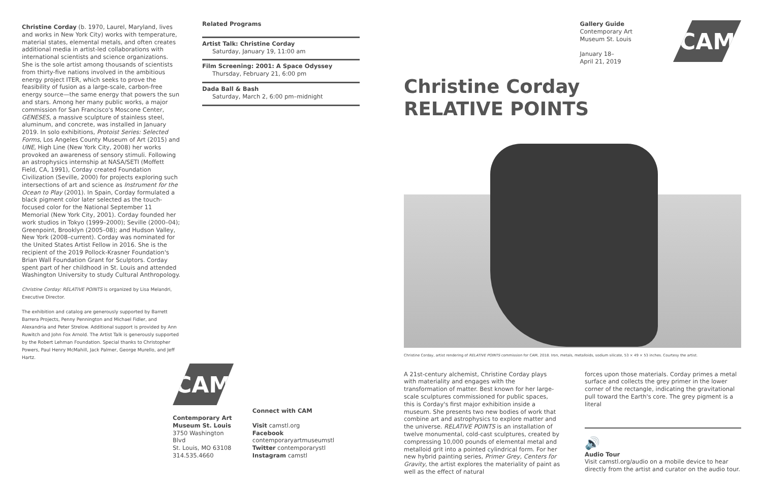Christine Corday (b. 1970, Laurel, Maryland, lives and works in New York City) works with temperature, material states, elemental metals, and often creates additional media in artist-led collaborations with international scientists and science organizations. She is the sole artist among thousands of scientists from thirty-five nations involved in the ambitious energy project ITER, which seeks to prove the feasibility of fusion as a large-scale, carbon-free energy source—the same energy that powers the sun and stars. Among her many public works, a major commission for San Francisco's Moscone Center, GENESES, a massive sculpture of stainless steel, aluminum, and concrete, was installed in January 2019. In solo exhibitions, Protoist Series: Selected Forms, Los Angeles County Museum of Art (2015) and UNE, High Line (New York City, 2008) her works provoked an awareness of sensory stimuli. Following an astrophysics internship at NASA/SETI (Moffett Field, CA, 1991), Corday created Foundation Civilization (Seville, 2000) for projects exploring such intersections of art and science as Instrument for the Ocean to Play (2001). In Spain, Corday formulated a black pigment color later selected as the touch-focused color for the National September 11 Memorial (New York City, 2001). Corday founded her work studios in Tokyo (1999–2000); Seville (2000–04); Greenpoint, Brooklyn (2005–08); and Hudson Valley, New York (2008–current). Corday was nominated for the United States Artist Fellow in 2016. She is the recipient of the 2019 Pollock-Krasner Foundation's Brian Wall Foundation Grant for Sculptors. Corday spent part of her childhood in St. Louis and attended Washington University to study Cultural Anthropology.
Christine Corday: RELATIVE POINTS is organized by Lisa Melandri, Executive Director.
The exhibition and catalog are generously supported by Barrett Barrera Projects, Penny Pennington and Michael Fidler, and Alexandria and Peter Strelow. Additional support is provided by Ann Ruwitch and John Fox Arnold. The Artist Talk is generously supported by the Robert Lehman Foundation. Special thanks to Christopher Powers, Paul Henry McMahill, Jack Palmer, George Murello, and Jeff Hartz.
Related Programs
Artist Talk: Christine Corday
Saturday, January 19, 11:00 am
Film Screening: 2001: A Space Odyssey
Thursday, February 21, 6:00 pm
Dada Ball & Bash
Saturday, March 2, 6:00 pm–midnight
CAM
Contemporary Art
Museum St. Louis
3750 Washington Blvd
St. Louis, MO 63108
314.535.4660
Connect with CAM
Visit camstl.org
Facebook contemporaryartmuseumstl
Twitter contemporarystl
Instagram camstl
Gallery Guide
Contemporary Art
Museum St. Louis
January 18–
April 21, 2019
CAM
Christine Corday
RELATIVE POINTS
Christine Corday, artist rendering of RELATIVE POINTS commission for CAM, 2018. Iron, metals, metalloids, sodium silicate, 53 × 49 × 53 inches. Courtesy the artist.
A 21st-century alchemist, Christine Corday plays with materiality and engages with the transformation of matter. Best known for her large-scale sculptures commissioned for public spaces, this is Corday's first major exhibition inside a museum. She presents two new bodies of work that combine art and astrophysics to explore matter and the universe. RELATIVE POINTS is an installation of twelve monumental, cold-cast sculptures, created by compressing 10,000 pounds of elemental metal and metalloid grit into a pointed cylindrical form. For her new hybrid painting series, Primer Grey, Centers for Gravity, the artist explores the materiality of paint as well as the effect of natural
forces upon those materials. Corday primes a metal surface and collects the grey primer in the lower corner of the rectangle, indicating the gravitational pull toward the Earth's core. The grey pigment is a literal
🔊
Audio Tour
Visit camstl.org/audio on a mobile device to hear directly from the artist and curator on the audio tour.